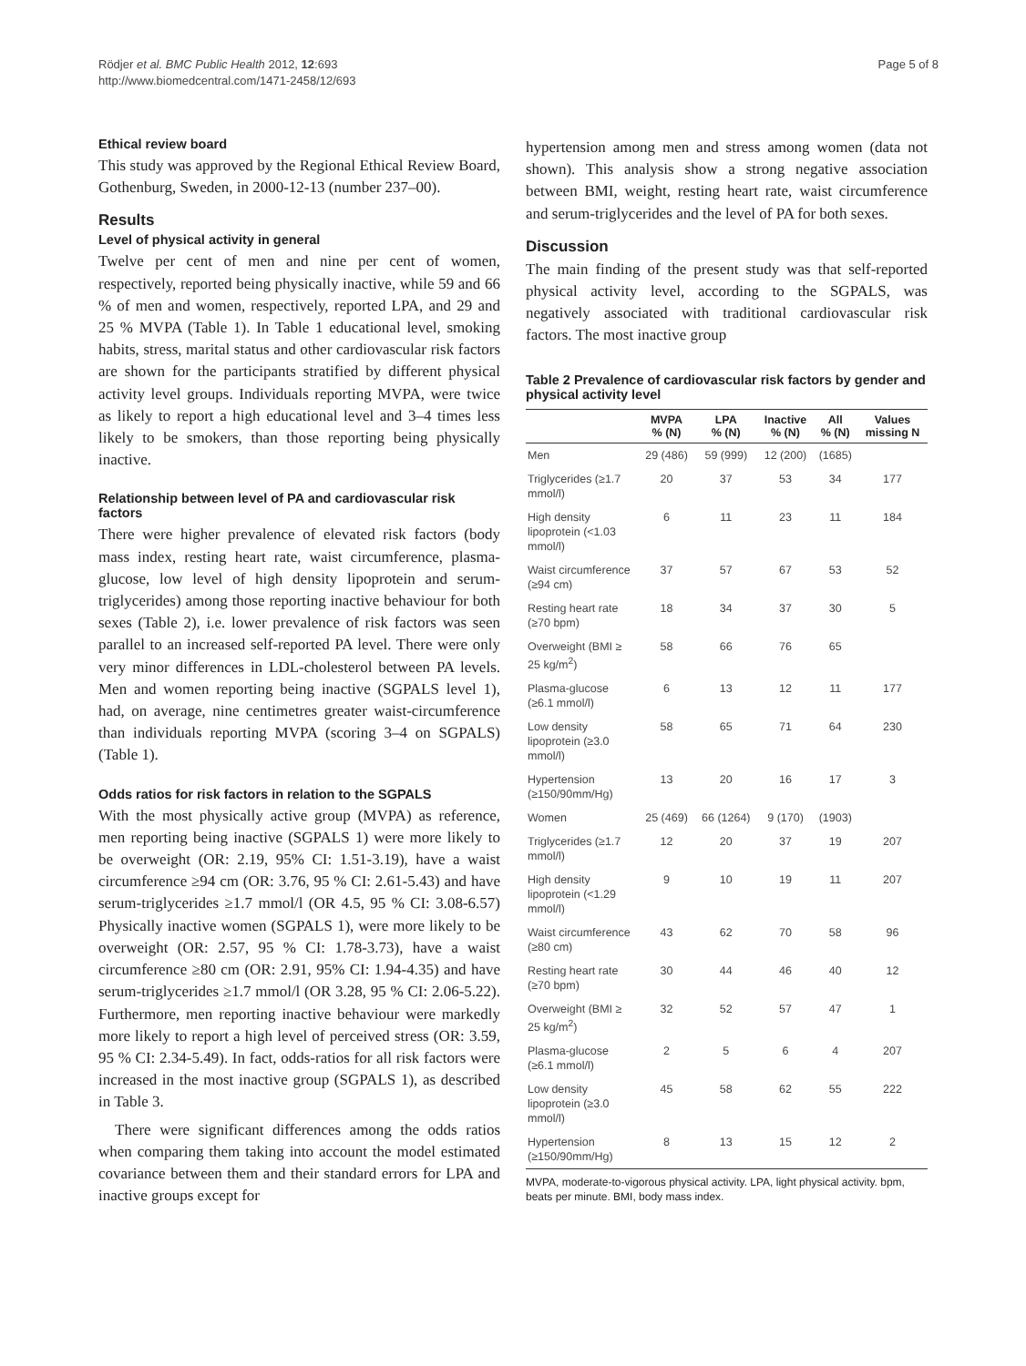Rödjer et al. BMC Public Health 2012, 12:693
http://www.biomedcentral.com/1471-2458/12/693
Page 5 of 8
Ethical review board
This study was approved by the Regional Ethical Review Board, Gothenburg, Sweden, in 2000-12-13 (number 237–00).
Results
Level of physical activity in general
Twelve per cent of men and nine per cent of women, respectively, reported being physically inactive, while 59 and 66 % of men and women, respectively, reported LPA, and 29 and 25 % MVPA (Table 1). In Table 1 educational level, smoking habits, stress, marital status and other cardiovascular risk factors are shown for the participants stratified by different physical activity level groups. Individuals reporting MVPA, were twice as likely to report a high educational level and 3–4 times less likely to be smokers, than those reporting being physically inactive.
Relationship between level of PA and cardiovascular risk factors
There were higher prevalence of elevated risk factors (body mass index, resting heart rate, waist circumference, plasma-glucose, low level of high density lipoprotein and serum-triglycerides) among those reporting inactive behaviour for both sexes (Table 2), i.e. lower prevalence of risk factors was seen parallel to an increased self-reported PA level. There were only very minor differences in LDL-cholesterol between PA levels. Men and women reporting being inactive (SGPALS level 1), had, on average, nine centimetres greater waist-circumference than individuals reporting MVPA (scoring 3–4 on SGPALS) (Table 1).
Odds ratios for risk factors in relation to the SGPALS
With the most physically active group (MVPA) as reference, men reporting being inactive (SGPALS 1) were more likely to be overweight (OR: 2.19, 95% CI: 1.51-3.19), have a waist circumference ≥94 cm (OR: 3.76, 95 % CI: 2.61-5.43) and have serum-triglycerides ≥1.7 mmol/l (OR 4.5, 95 % CI: 3.08-6.57) Physically inactive women (SGPALS 1), were more likely to be overweight (OR: 2.57, 95 % CI: 1.78-3.73), have a waist circumference ≥80 cm (OR: 2.91, 95% CI: 1.94-4.35) and have serum-triglycerides ≥1.7 mmol/l (OR 3.28, 95 % CI: 2.06-5.22). Furthermore, men reporting inactive behaviour were markedly more likely to report a high level of perceived stress (OR: 3.59, 95 % CI: 2.34-5.49). In fact, odds-ratios for all risk factors were increased in the most inactive group (SGPALS 1), as described in Table 3.
There were significant differences among the odds ratios when comparing them taking into account the model estimated covariance between them and their standard errors for LPA and inactive groups except for
hypertension among men and stress among women (data not shown). This analysis show a strong negative association between BMI, weight, resting heart rate, waist circumference and serum-triglycerides and the level of PA for both sexes.
Discussion
The main finding of the present study was that self-reported physical activity level, according to the SGPALS, was negatively associated with traditional cardiovascular risk factors. The most inactive group
Table 2 Prevalence of cardiovascular risk factors by gender and physical activity level
| | MVPA % (N) | LPA % (N) | Inactive % (N) | All % (N) | Values missing N |
| --- | --- | --- | --- | --- | --- |
| Men | 29 (486) | 59 (999) | 12 (200) | (1685) | |
| Triglycerides (≥1.7 mmol/l) | 20 | 37 | 53 | 34 | 177 |
| High density lipoprotein (<1.03 mmol/l) | 6 | 11 | 23 | 11 | 184 |
| Waist circumference (≥94 cm) | 37 | 57 | 67 | 53 | 52 |
| Resting heart rate (≥70 bpm) | 18 | 34 | 37 | 30 | 5 |
| Overweight (BMI ≥ 25 kg/m<sup>2</sup>) | 58 | 66 | 76 | 65 | |
| Plasma-glucose (≥6.1 mmol/l) | 6 | 13 | 12 | 11 | 177 |
| Low density lipoprotein (≥3.0 mmol/l) | 58 | 65 | 71 | 64 | 230 |
| Hypertension (≥150/90mm/Hg) | 13 | 20 | 16 | 17 | 3 |
| Women | 25 (469) | 66 (1264) | 9 (170) | (1903) | |
| Triglycerides (≥1.7 mmol/l) | 12 | 20 | 37 | 19 | 207 |
| High density lipoprotein (<1.29 mmol/l) | 9 | 10 | 19 | 11 | 207 |
| Waist circumference (≥80 cm) | 43 | 62 | 70 | 58 | 96 |
| Resting heart rate (≥70 bpm) | 30 | 44 | 46 | 40 | 12 |
| Overweight (BMI ≥ 25 kg/m<sup>2</sup>) | 32 | 52 | 57 | 47 | 1 |
| Plasma-glucose (≥6.1 mmol/l) | 2 | 5 | 6 | 4 | 207 |
| Low density lipoprotein (≥3.0 mmol/l) | 45 | 58 | 62 | 55 | 222 |
| Hypertension (≥150/90mm/Hg) | 8 | 13 | 15 | 12 | 2 |
MVPA, moderate-to-vigorous physical activity. LPA, light physical activity. bpm, beats per minute. BMI, body mass index.